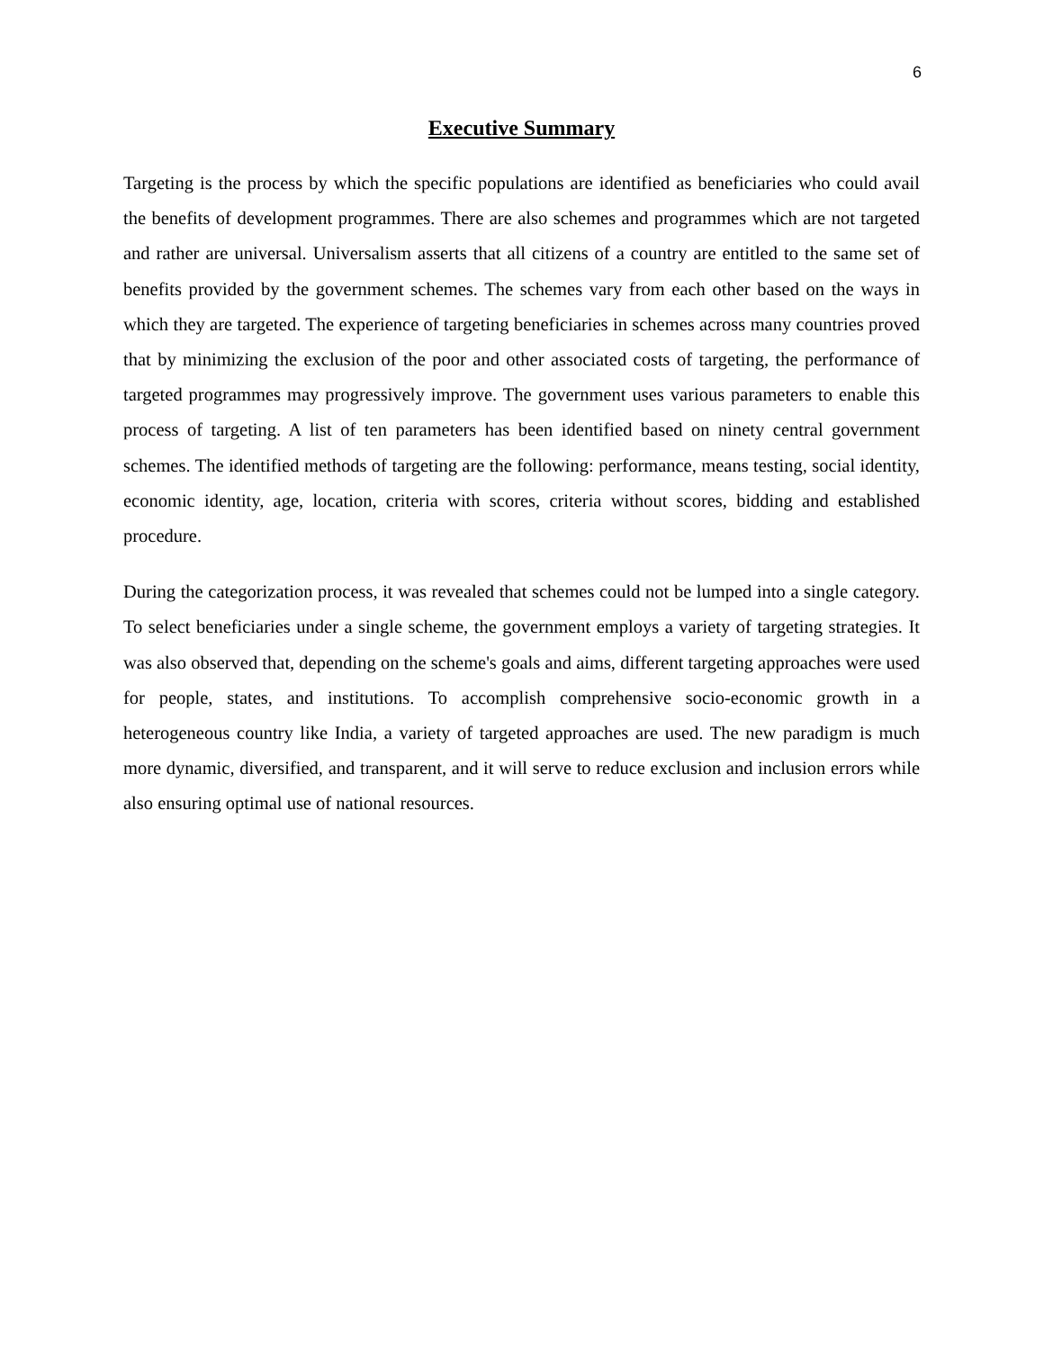6
Executive Summary
Targeting is the process by which the specific populations are identified as beneficiaries who could avail the benefits of development programmes. There are also schemes and programmes which are not targeted and rather are universal. Universalism asserts that all citizens of a country are entitled to the same set of benefits provided by the government schemes. The schemes vary from each other based on the ways in which they are targeted. The experience of targeting beneficiaries in schemes across many countries proved that by minimizing the exclusion of the poor and other associated costs of targeting, the performance of targeted programmes may progressively improve. The government uses various parameters to enable this process of targeting. A list of ten parameters has been identified based on ninety central government schemes. The identified methods of targeting are the following: performance, means testing, social identity, economic identity, age, location, criteria with scores, criteria without scores, bidding and established procedure.
During the categorization process, it was revealed that schemes could not be lumped into a single category. To select beneficiaries under a single scheme, the government employs a variety of targeting strategies. It was also observed that, depending on the scheme's goals and aims, different targeting approaches were used for people, states, and institutions. To accomplish comprehensive socio-economic growth in a heterogeneous country like India, a variety of targeted approaches are used. The new paradigm is much more dynamic, diversified, and transparent, and it will serve to reduce exclusion and inclusion errors while also ensuring optimal use of national resources.